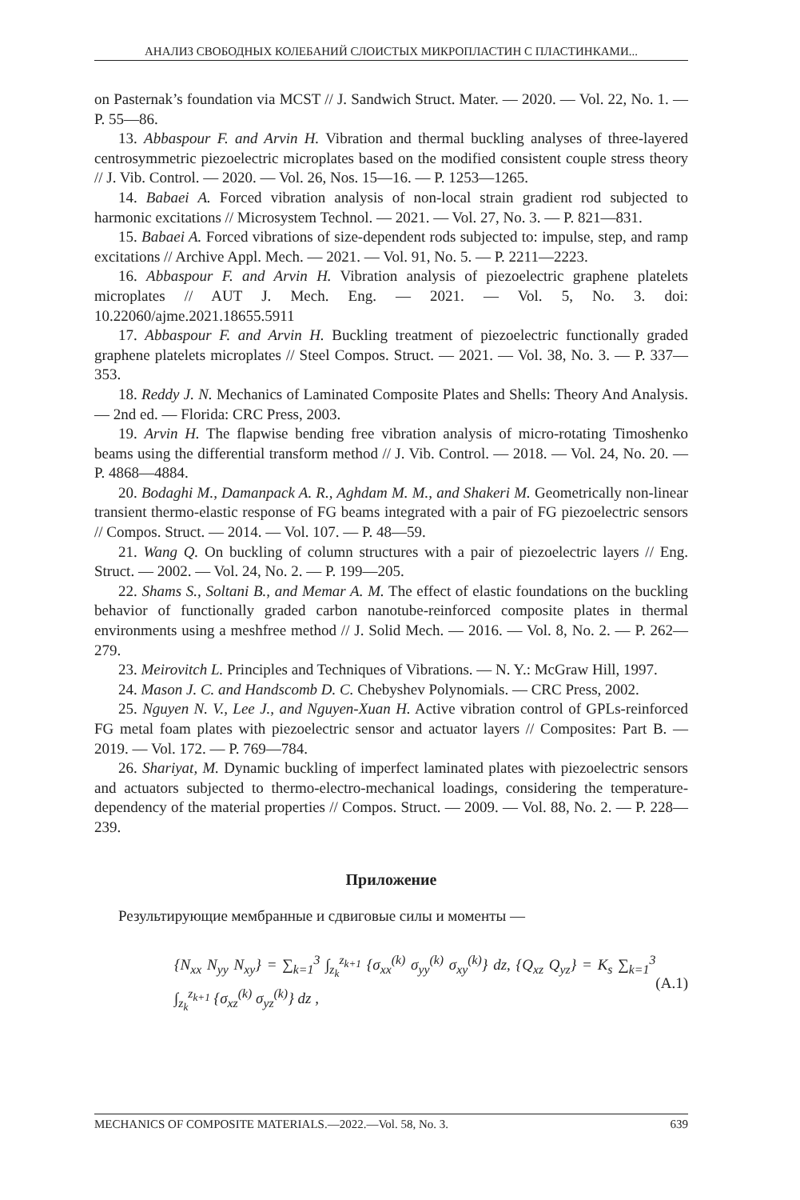АНАЛИЗ СВОБОДНЫХ КОЛЕБАНИЙ СЛОИСТЫХ МИКРОПЛАСТИН С ПЛАСТИНКАМИ...
on Pasternak’s foundation via MCST // J. Sandwich Struct. Mater. — 2020. — Vol. 22, No. 1. — P. 55—86.
13. Abbaspour F. and Arvin H. Vibration and thermal buckling analyses of three-layered centrosymmetric piezoelectric microplates based on the modified consistent couple stress theory // J. Vib. Control. — 2020. — Vol. 26, Nos. 15—16. — P. 1253—1265.
14. Babaei A. Forced vibration analysis of non-local strain gradient rod subjected to harmonic excitations // Microsystem Technol. — 2021. — Vol. 27, No. 3. — P. 821—831.
15. Babaei A. Forced vibrations of size-dependent rods subjected to: impulse, step, and ramp excitations // Archive Appl. Mech. — 2021. — Vol. 91, No. 5. — P. 2211—2223.
16. Abbaspour F. and Arvin H. Vibration analysis of piezoelectric graphene platelets microplates // AUT J. Mech. Eng. — 2021. — Vol. 5, No. 3. doi: 10.22060/ajme.2021.18655.5911
17. Abbaspour F. and Arvin H. Buckling treatment of piezoelectric functionally graded graphene platelets microplates // Steel Compos. Struct. — 2021. — Vol. 38, No. 3. — P. 337—353.
18. Reddy J. N. Mechanics of Laminated Composite Plates and Shells: Theory And Analysis. — 2nd ed. — Florida: CRC Press, 2003.
19. Arvin H. The flapwise bending free vibration analysis of micro-rotating Timoshenko beams using the differential transform method // J. Vib. Control. — 2018. — Vol. 24, No. 20. — P. 4868—4884.
20. Bodaghi M., Damanpack A. R., Aghdam M. M., and Shakeri M. Geometrically non-linear transient thermo-elastic response of FG beams integrated with a pair of FG piezoelectric sensors // Compos. Struct. — 2014. — Vol. 107. — P. 48—59.
21. Wang Q. On buckling of column structures with a pair of piezoelectric layers // Eng. Struct. — 2002. — Vol. 24, No. 2. — P. 199—205.
22. Shams S., Soltani B., and Memar A. M. The effect of elastic foundations on the buckling behavior of functionally graded carbon nanotube-reinforced composite plates in thermal environments using a meshfree method // J. Solid Mech. — 2016. — Vol. 8, No. 2. — P. 262—279.
23. Meirovitch L. Principles and Techniques of Vibrations. — N. Y.: McGraw Hill, 1997.
24. Mason J. C. and Handscomb D. C. Chebyshev Polynomials. — CRC Press, 2002.
25. Nguyen N. V., Lee J., and Nguyen-Xuan H. Active vibration control of GPLs-reinforced FG metal foam plates with piezoelectric sensor and actuator layers // Composites: Part B. — 2019. — Vol. 172. — P. 769—784.
26. Shariyat, M. Dynamic buckling of imperfect laminated plates with piezoelectric sensors and actuators subjected to thermo-electro-mechanical loadings, considering the temperature-dependency of the material properties // Compos. Struct. — 2009. — Vol. 88, No. 2. — P. 228—239.
Приложение
Результирующие мембранные и сдвиговые силы и моменты —
{N<sub>xx</sub> N<sub>yy</sub> N<sub>xy</sub>} = ∑<sub>k=1</sub><sup>3</sup> ∫<sub>z<sub>k</sub></sub><sup>z<sub>k+1</sub></sup> {σ<sub>xx</sub><sup>(k)</sup> σ<sub>yy</sub><sup>(k)</sup> σ<sub>xy</sub><sup>(k)</sup>} dz, {Q<sub>xz</sub> Q<sub>yz</sub>} = K<sub>s</sub> ∑<sub>k=1</sub><sup>3</sup> ∫<sub>z<sub>k</sub></sub><sup>z<sub>k+1</sub></sup> {σ<sub>xz</sub><sup>(k)</sup> σ<sub>yz</sub><sup>(k)</sup>} dz , (A.1)
MECHANICS OF COMPOSITE MATERIALS.—2022.—Vol. 58, No. 3. 639